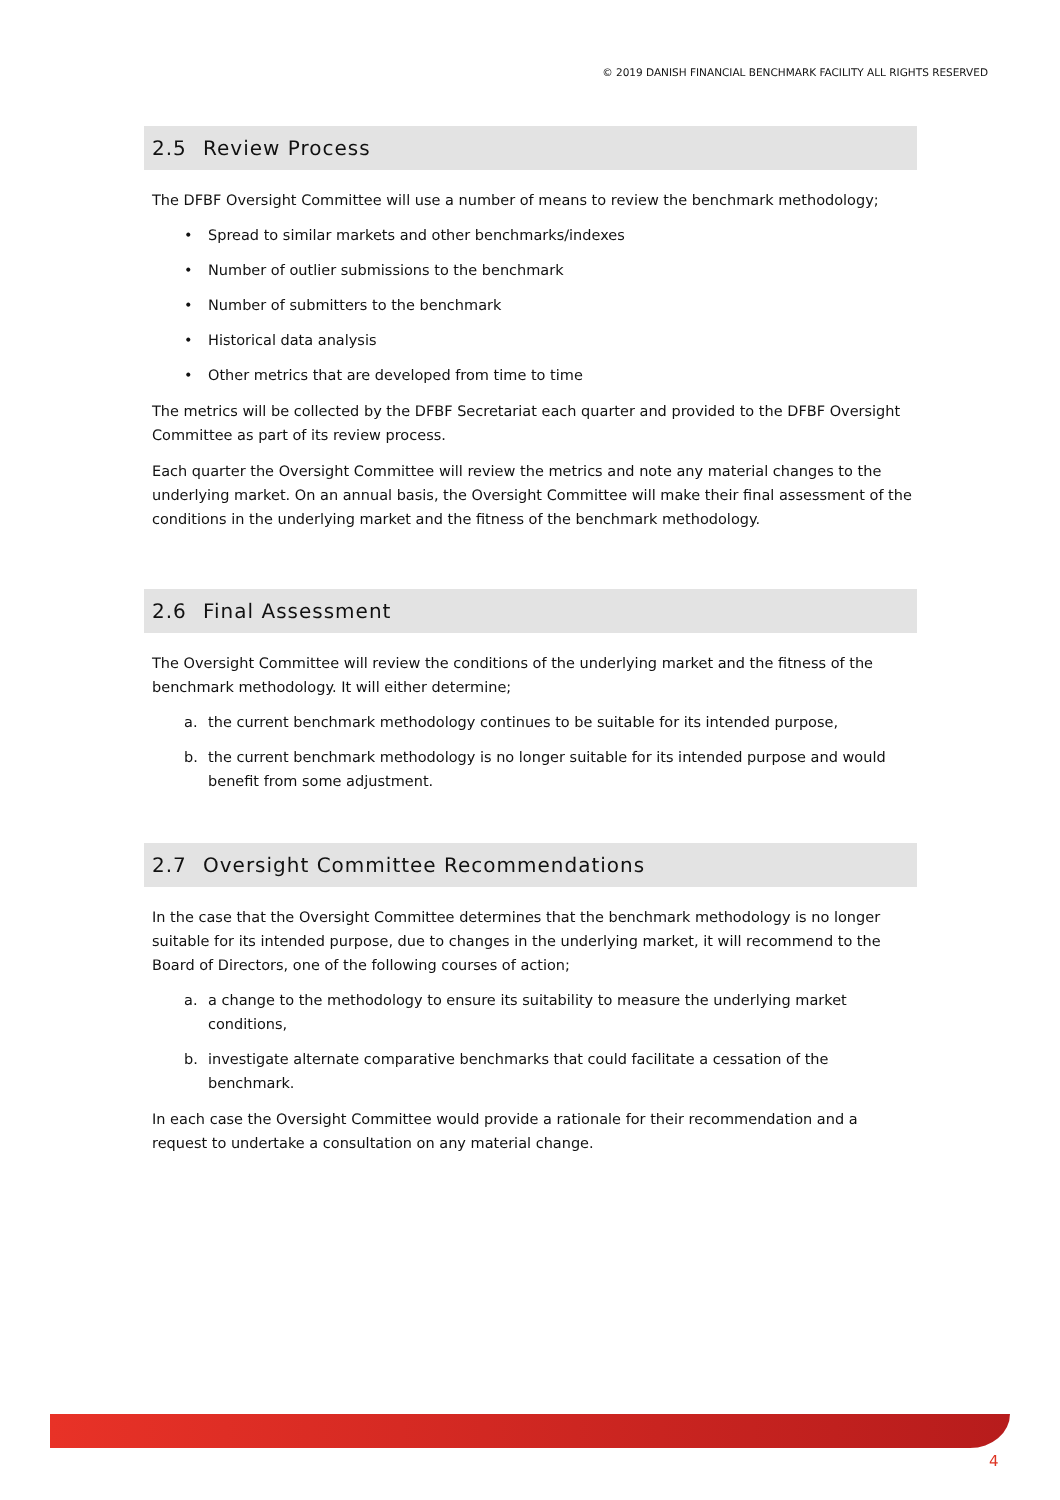© 2019 DANISH FINANCIAL BENCHMARK FACILITY ALL RIGHTS RESERVED
2.5 Review Process
The DFBF Oversight Committee will use a number of means to review the benchmark methodology;
• Spread to similar markets and other benchmarks/indexes
• Number of outlier submissions to the benchmark
• Number of submitters to the benchmark
• Historical data analysis
• Other metrics that are developed from time to time
The metrics will be collected by the DFBF Secretariat each quarter and provided to the DFBF Oversight Committee as part of its review process.
Each quarter the Oversight Committee will review the metrics and note any material changes to the underlying market. On an annual basis, the Oversight Committee will make their final assessment of the conditions in the underlying market and the fitness of the benchmark methodology.
2.6 Final Assessment
The Oversight Committee will review the conditions of the underlying market and the fitness of the benchmark methodology. It will either determine;
a. the current benchmark methodology continues to be suitable for its intended purpose,
b. the current benchmark methodology is no longer suitable for its intended purpose and would benefit from some adjustment.
2.7 Oversight Committee Recommendations
In the case that the Oversight Committee determines that the benchmark methodology is no longer suitable for its intended purpose, due to changes in the underlying market, it will recommend to the Board of Directors, one of the following courses of action;
a. a change to the methodology to ensure its suitability to measure the underlying market conditions,
b. investigate alternate comparative benchmarks that could facilitate a cessation of the benchmark.
In each case the Oversight Committee would provide a rationale for their recommendation and a request to undertake a consultation on any material change.
4